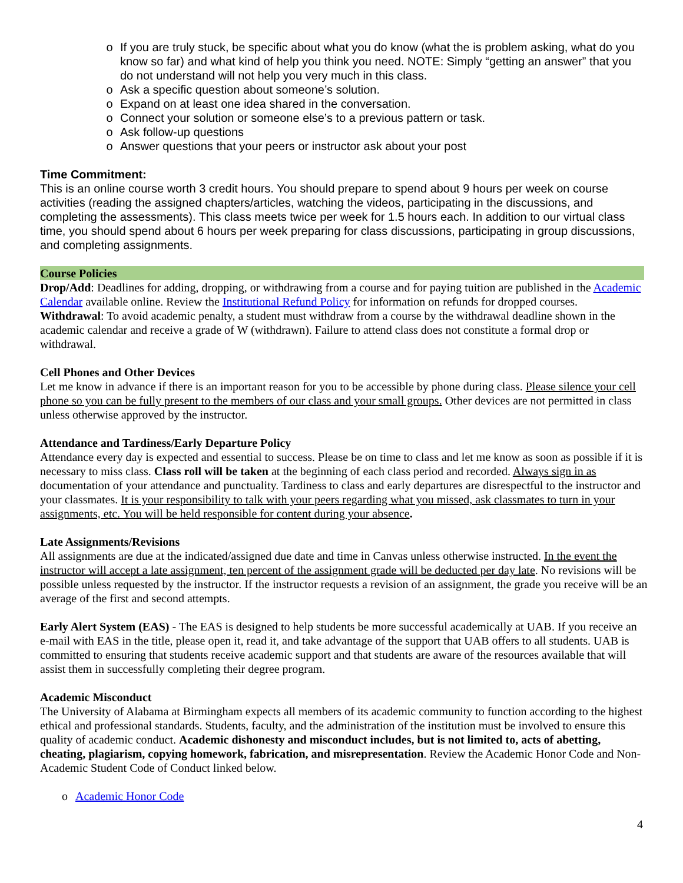o If you are truly stuck, be specific about what you do know (what the is problem asking, what do you know so far) and what kind of help you think you need. NOTE: Simply “getting an answer” that you do not understand will not help you very much in this class.
o Ask a specific question about someone’s solution.
o Expand on at least one idea shared in the conversation.
o Connect your solution or someone else’s to a previous pattern or task.
o Ask follow-up questions
o Answer questions that your peers or instructor ask about your post
Time Commitment:
This is an online course worth 3 credit hours. You should prepare to spend about 9 hours per week on course activities (reading the assigned chapters/articles, watching the videos, participating in the discussions, and completing the assessments). This class meets twice per week for 1.5 hours each. In addition to our virtual class time, you should spend about 6 hours per week preparing for class discussions, participating in group discussions, and completing assignments.
Course Policies
Drop/Add: Deadlines for adding, dropping, or withdrawing from a course and for paying tuition are published in the Academic Calendar available online. Review the Institutional Refund Policy for information on refunds for dropped courses.
Withdrawal: To avoid academic penalty, a student must withdraw from a course by the withdrawal deadline shown in the academic calendar and receive a grade of W (withdrawn). Failure to attend class does not constitute a formal drop or withdrawal.
Cell Phones and Other Devices
Let me know in advance if there is an important reason for you to be accessible by phone during class. Please silence your cell phone so you can be fully present to the members of our class and your small groups. Other devices are not permitted in class unless otherwise approved by the instructor.
Attendance and Tardiness/Early Departure Policy
Attendance every day is expected and essential to success. Please be on time to class and let me know as soon as possible if it is necessary to miss class. Class roll will be taken at the beginning of each class period and recorded. Always sign in as documentation of your attendance and punctuality. Tardiness to class and early departures are disrespectful to the instructor and your classmates. It is your responsibility to talk with your peers regarding what you missed, ask classmates to turn in your assignments, etc. You will be held responsible for content during your absence.
Late Assignments/Revisions
All assignments are due at the indicated/assigned due date and time in Canvas unless otherwise instructed. In the event the instructor will accept a late assignment, ten percent of the assignment grade will be deducted per day late. No revisions will be possible unless requested by the instructor. If the instructor requests a revision of an assignment, the grade you receive will be an average of the first and second attempts.
Early Alert System (EAS) - The EAS is designed to help students be more successful academically at UAB. If you receive an e-mail with EAS in the title, please open it, read it, and take advantage of the support that UAB offers to all students. UAB is committed to ensuring that students receive academic support and that students are aware of the resources available that will assist them in successfully completing their degree program.
Academic Misconduct
The University of Alabama at Birmingham expects all members of its academic community to function according to the highest ethical and professional standards. Students, faculty, and the administration of the institution must be involved to ensure this quality of academic conduct. Academic dishonesty and misconduct includes, but is not limited to, acts of abetting, cheating, plagiarism, copying homework, fabrication, and misrepresentation. Review the Academic Honor Code and Non-Academic Student Code of Conduct linked below.
o Academic Honor Code
4